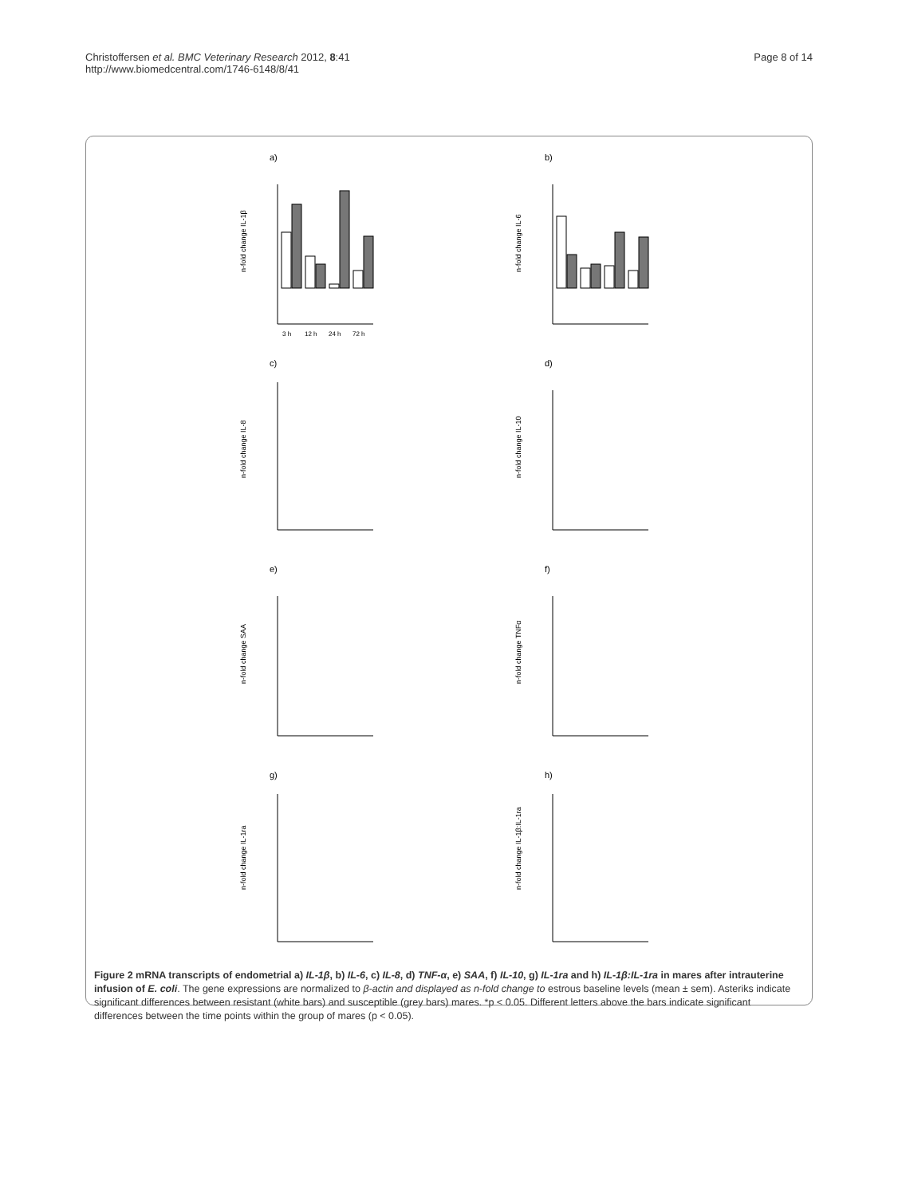Christoffersen et al. BMC Veterinary Research 2012, 8:41
http://www.biomedcentral.com/1746-6148/8/41
Page 8 of 14
a)
n-fold change IL-1β
3 h
12 h
24 h
72 h
b)
n-fold change IL-6
c)
n-fold change IL-8
d)
n-fold change IL-10
e)
n-fold change SAA
f)
n-fold change TNFα
g)
n-fold change IL-1ra
h)
n-fold change IL-1β:IL-1ra
Figure 2 mRNA transcripts of endometrial a) IL-1β, b) IL-6, c) IL-8, d) TNF-α, e) SAA, f) IL-10, g) IL-1ra and h) IL-1β:IL-1ra in mares after intrauterine infusion of E. coli. The gene expressions are normalized to β-actin and displayed as n-fold change to estrous baseline levels (mean ± sem). Asteriks indicate significant differences between resistant (white bars) and susceptible (grey bars) mares. *p < 0.05. Different letters above the bars indicate significant differences between the time points within the group of mares (p < 0.05).